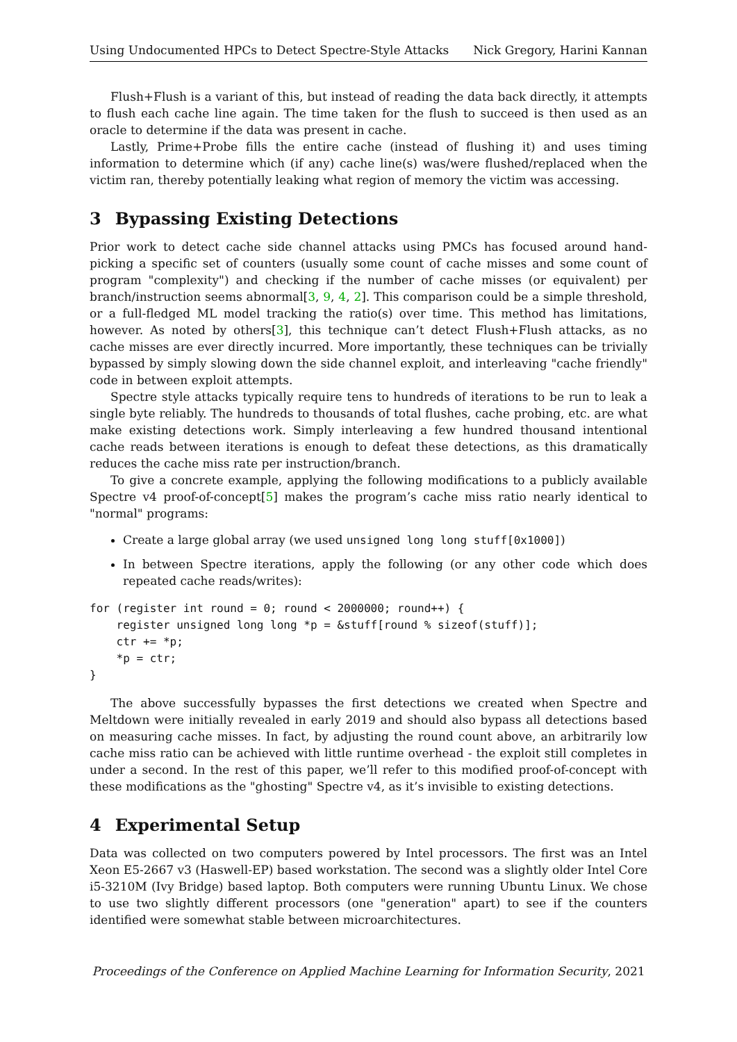Using Undocumented HPCs to Detect Spectre-Style Attacks Nick Gregory, Harini Kannan
Flush+Flush is a variant of this, but instead of reading the data back directly, it attempts to flush each cache line again. The time taken for the flush to succeed is then used as an oracle to determine if the data was present in cache.
Lastly, Prime+Probe fills the entire cache (instead of flushing it) and uses timing information to determine which (if any) cache line(s) was/were flushed/replaced when the victim ran, thereby potentially leaking what region of memory the victim was accessing.
3 Bypassing Existing Detections
Prior work to detect cache side channel attacks using PMCs has focused around hand-picking a specific set of counters (usually some count of cache misses and some count of program "complexity") and checking if the number of cache misses (or equivalent) per branch/instruction seems abnormal[3, 9, 4, 2]. This comparison could be a simple threshold, or a full-fledged ML model tracking the ratio(s) over time. This method has limitations, however. As noted by others[3], this technique can’t detect Flush+Flush attacks, as no cache misses are ever directly incurred. More importantly, these techniques can be trivially bypassed by simply slowing down the side channel exploit, and interleaving "cache friendly" code in between exploit attempts.
Spectre style attacks typically require tens to hundreds of iterations to be run to leak a single byte reliably. The hundreds to thousands of total flushes, cache probing, etc. are what make existing detections work. Simply interleaving a few hundred thousand intentional cache reads between iterations is enough to defeat these detections, as this dramatically reduces the cache miss rate per instruction/branch.
To give a concrete example, applying the following modifications to a publicly available Spectre v4 proof-of-concept[5] makes the program’s cache miss ratio nearly identical to "normal" programs:
Create a large global array (we used unsigned long long stuff[0x1000])
In between Spectre iterations, apply the following (or any other code which does repeated cache reads/writes):
for (register int round = 0; round < 2000000; round++) {
    register unsigned long long *p = &stuff[round % sizeof(stuff)];
    ctr += *p;
    *p = ctr;
}
The above successfully bypasses the first detections we created when Spectre and Meltdown were initially revealed in early 2019 and should also bypass all detections based on measuring cache misses. In fact, by adjusting the round count above, an arbitrarily low cache miss ratio can be achieved with little runtime overhead - the exploit still completes in under a second. In the rest of this paper, we’ll refer to this modified proof-of-concept with these modifications as the "ghosting" Spectre v4, as it’s invisible to existing detections.
4 Experimental Setup
Data was collected on two computers powered by Intel processors. The first was an Intel Xeon E5-2667 v3 (Haswell-EP) based workstation. The second was a slightly older Intel Core i5-3210M (Ivy Bridge) based laptop. Both computers were running Ubuntu Linux. We chose to use two slightly different processors (one "generation" apart) to see if the counters identified were somewhat stable between microarchitectures.
Proceedings of the Conference on Applied Machine Learning for Information Security, 2021